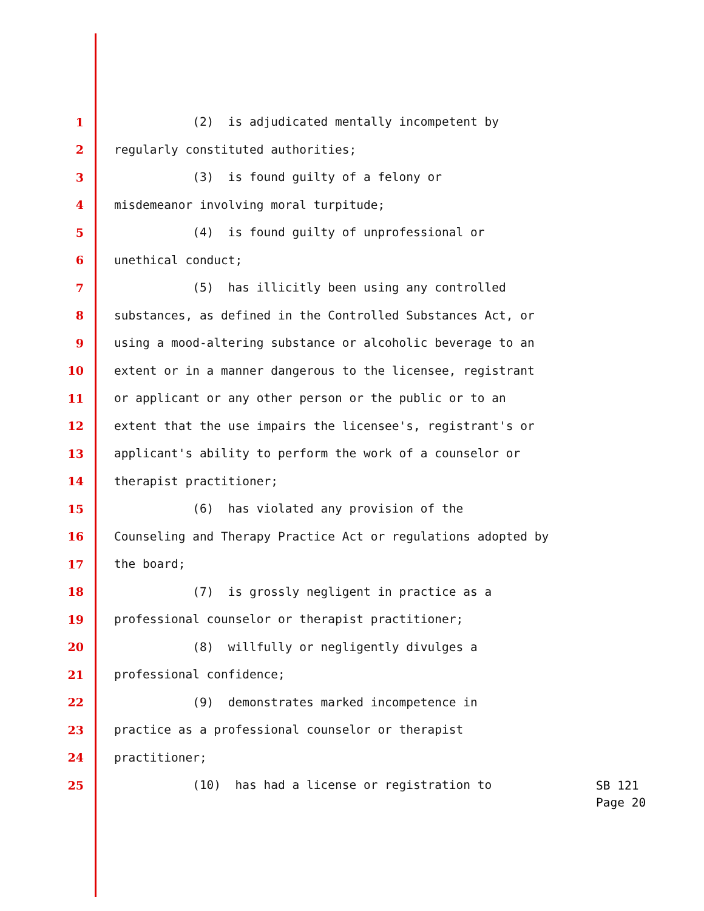1 (2) is adjudicated mentally incompetent by
2 regularly constituted authorities;
3 (3) is found guilty of a felony or
4 misdemeanor involving moral turpitude;
5 (4) is found guilty of unprofessional or
6 unethical conduct;
7 (5) has illicitly been using any controlled
8 substances, as defined in the Controlled Substances Act, or
9 using a mood-altering substance or alcoholic beverage to an
10 extent or in a manner dangerous to the licensee, registrant
11 or applicant or any other person or the public or to an
12 extent that the use impairs the licensee's, registrant's or
13 applicant's ability to perform the work of a counselor or
14 therapist practitioner;
15 (6) has violated any provision of the
16 Counseling and Therapy Practice Act or regulations adopted by
17 the board;
18 (7) is grossly negligent in practice as a
19 professional counselor or therapist practitioner;
20 (8) willfully or negligently divulges a
21 professional confidence;
22 (9) demonstrates marked incompetence in
23 practice as a professional counselor or therapist
24 practitioner;
25 (10) has had a license or registration to
SB 121
Page 20